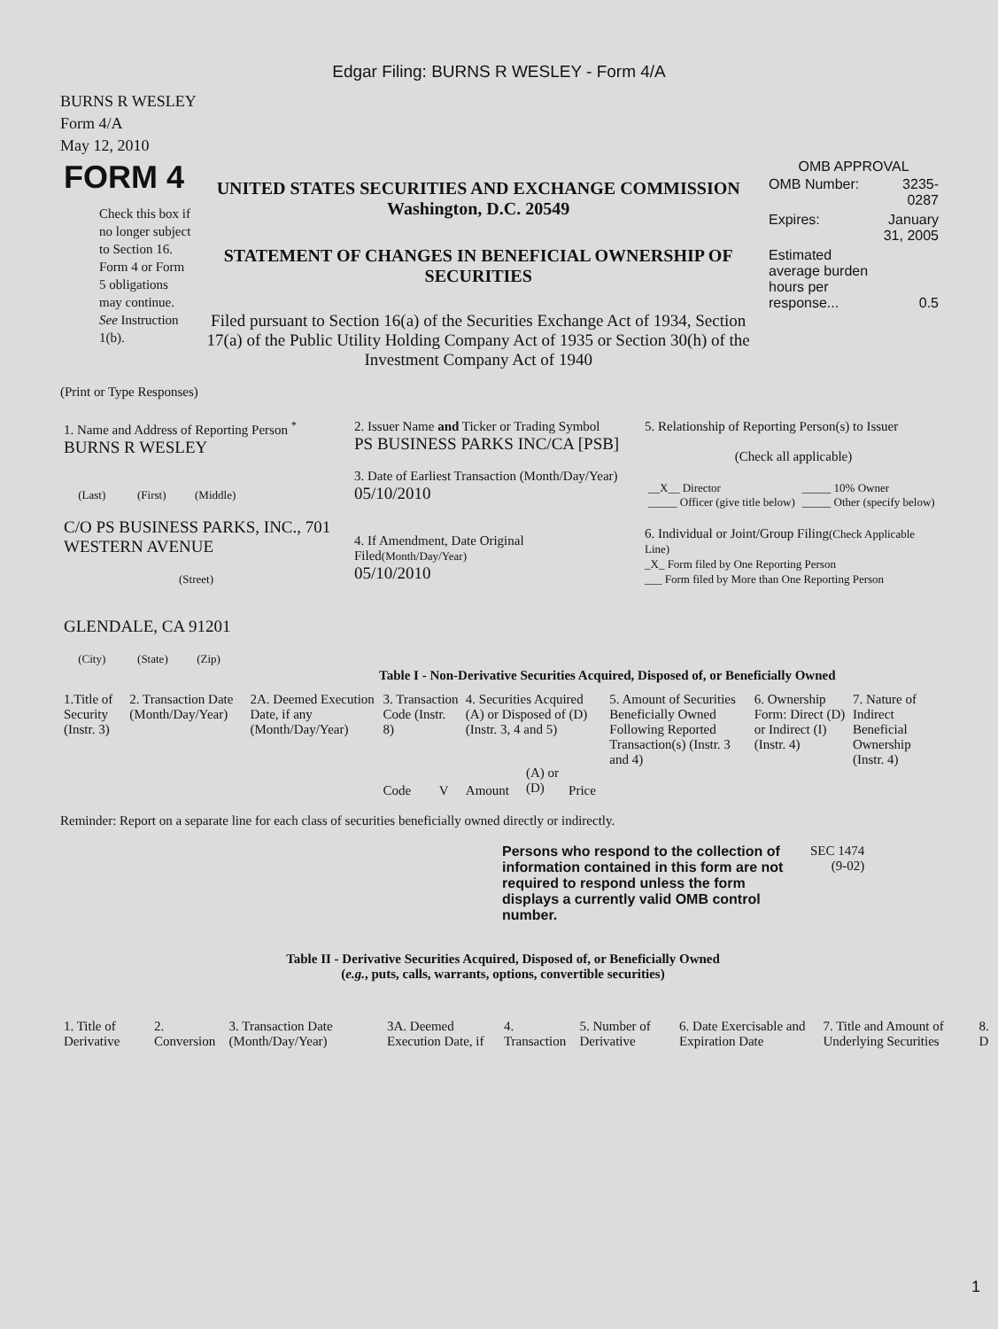Edgar Filing: BURNS R WESLEY - Form 4/A
BURNS R WESLEY
Form 4/A
May 12, 2010
| FORM 4 Check this box if no longer subject to Section 16. Form 4 or Form 5 obligations may continue. See Instruction 1(b). | UNITED STATES SECURITIES AND EXCHANGE COMMISSION Washington, D.C. 20549 STATEMENT OF CHANGES IN BENEFICIAL OWNERSHIP OF SECURITIES Filed pursuant to Section 16(a) of the Securities Exchange Act of 1934, Section 17(a) of the Public Utility Holding Company Act of 1935 or Section 30(h) of the Investment Company Act of 1940 | OMB APPROVAL / OMB Number: / 3235-0287 / / Expires: / January 31, 2005 / / Estimated average burden hours per response... / 0.5 / |
(Print or Type Responses)
| 1. Name and Address of Reporting Person <sup>*</sup> BURNS R WESLEY (Last) (First) (Middle) C/O PS BUSINESS PARKS, INC., 701 WESTERN AVENUE (Street) GLENDALE, CA 91201 (City) (State) (Zip) | 2. Issuer Name and Ticker or Trading Symbol PS BUSINESS PARKS INC/CA [PSB] 3. Date of Earliest Transaction (Month/Day/Year) 05/10/2010 4. If Amendment, Date Original Filed (Month/Day/Year) 05/10/2010 | 5. Relationship of Reporting Person(s) to Issuer (Check all applicable) / __X__ Director _____ Officer (give title below) / _____ 10% Owner _____ Other (specify below) / 6. Individual or Joint/Group Filing (Check Applicable Line) _X_ Form filed by One Reporting Person ___ Form filed by More than One Reporting Person |
Table I - Non-Derivative Securities Acquired, Disposed of, or Beneficially Owned
| 1.Title of Security (Instr. 3) | 2. Transaction Date (Month/Day/Year) | 2A. Deemed Execution Date, if any (Month/Day/Year) | 3. Transaction Code (Instr. 8) | | 4. Securities Acquired (A) or Disposed of (D) (Instr. 3, 4 and 5) | | | 5. Amount of Securities Beneficially Owned Following Reported Transaction(s) (Instr. 3 and 4) | 6. Ownership Form: Direct (D) or Indirect (I) (Instr. 4) | 7. Nature of Indirect Beneficial Ownership (Instr. 4) |
| --- | --- | --- | --- | --- | --- | --- | --- | --- | --- | --- |
| | | | Code | V | Amount | (A) or (D) | Price | | | |
Reminder: Report on a separate line for each class of securities beneficially owned directly or indirectly.
| Persons who respond to the collection of information contained in this form are not required to respond unless the form displays a currently valid OMB control number. | SEC 1474 (9-02) |
Table II - Derivative Securities Acquired, Disposed of, or Beneficially Owned
(e.g., puts, calls, warrants, options, convertible securities)
| 1. Title of Derivative | 2. Conversion | 3. Transaction Date (Month/Day/Year) | 3A. Deemed Execution Date, if | 4. Transaction | 5. Number of Derivative | 6. Date Exercisable and Expiration Date | 7. Title and Amount of Underlying Securities | 8. D |
| --- | --- | --- | --- | --- | --- | --- | --- | --- |
1